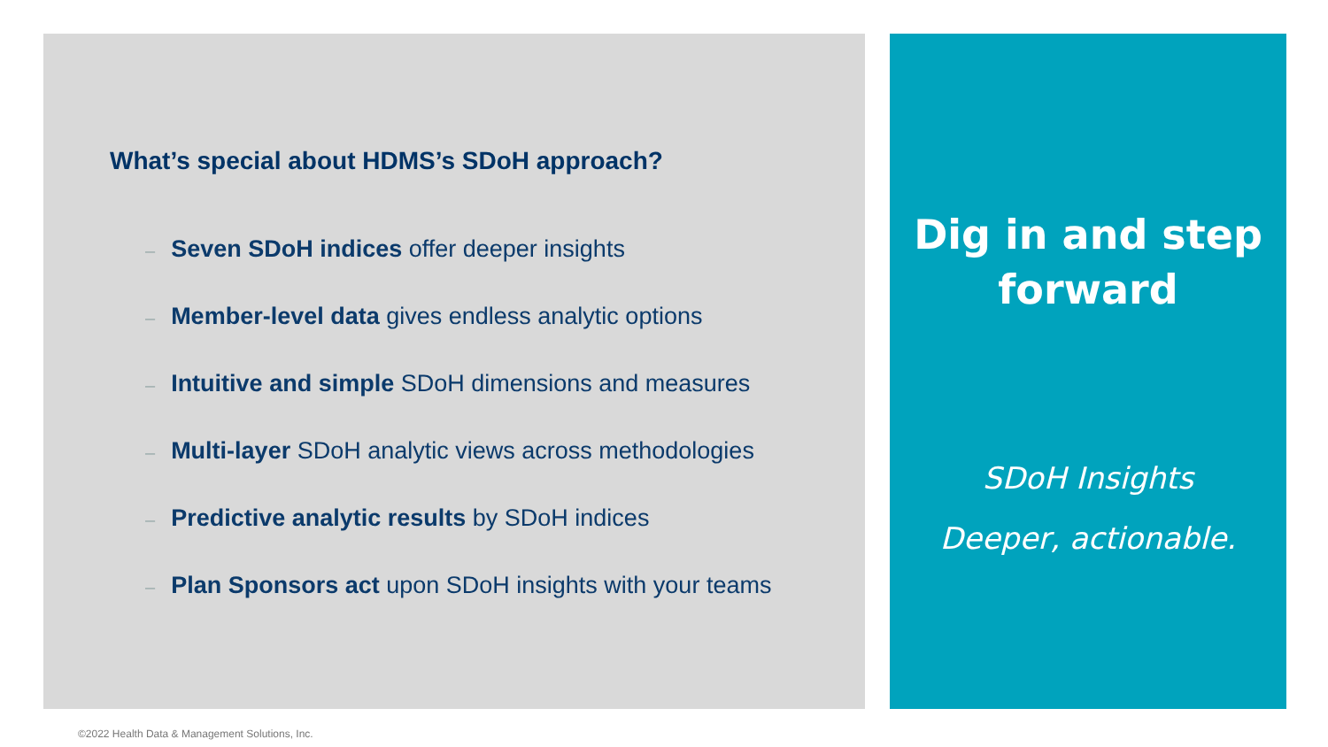What’s special about HDMS’s SDoH approach?
– Seven SDoH indices offer deeper insights
– Member-level data gives endless analytic options
– Intuitive and simple SDoH dimensions and measures
– Multi-layer SDoH analytic views across methodologies
– Predictive analytic results by SDoH indices
– Plan Sponsors act upon SDoH insights with your teams
Dig in and step
forward
SDoH Insights
Deeper, actionable.
©2022 Health Data & Management Solutions, Inc.